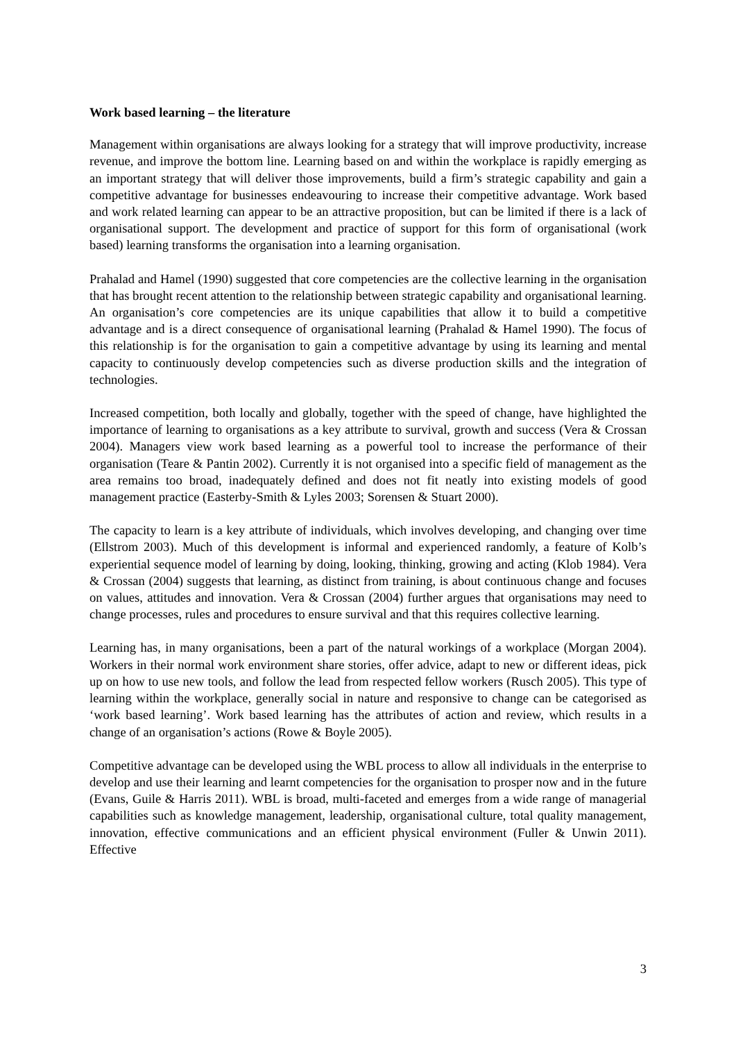Work based learning – the literature
Management within organisations are always looking for a strategy that will improve productivity, increase revenue, and improve the bottom line. Learning based on and within the workplace is rapidly emerging as an important strategy that will deliver those improvements, build a firm’s strategic capability and gain a competitive advantage for businesses endeavouring to increase their competitive advantage. Work based and work related learning can appear to be an attractive proposition, but can be limited if there is a lack of organisational support. The development and practice of support for this form of organisational (work based) learning transforms the organisation into a learning organisation.
Prahalad and Hamel (1990) suggested that core competencies are the collective learning in the organisation that has brought recent attention to the relationship between strategic capability and organisational learning. An organisation’s core competencies are its unique capabilities that allow it to build a competitive advantage and is a direct consequence of organisational learning (Prahalad & Hamel 1990). The focus of this relationship is for the organisation to gain a competitive advantage by using its learning and mental capacity to continuously develop competencies such as diverse production skills and the integration of technologies.
Increased competition, both locally and globally, together with the speed of change, have highlighted the importance of learning to organisations as a key attribute to survival, growth and success (Vera & Crossan 2004). Managers view work based learning as a powerful tool to increase the performance of their organisation (Teare & Pantin 2002). Currently it is not organised into a specific field of management as the area remains too broad, inadequately defined and does not fit neatly into existing models of good management practice (Easterby-Smith & Lyles 2003; Sorensen & Stuart 2000).
The capacity to learn is a key attribute of individuals, which involves developing, and changing over time (Ellstrom 2003). Much of this development is informal and experienced randomly, a feature of Kolb’s experiential sequence model of learning by doing, looking, thinking, growing and acting (Klob 1984). Vera & Crossan (2004) suggests that learning, as distinct from training, is about continuous change and focuses on values, attitudes and innovation. Vera & Crossan (2004) further argues that organisations may need to change processes, rules and procedures to ensure survival and that this requires collective learning.
Learning has, in many organisations, been a part of the natural workings of a workplace (Morgan 2004). Workers in their normal work environment share stories, offer advice, adapt to new or different ideas, pick up on how to use new tools, and follow the lead from respected fellow workers (Rusch 2005). This type of learning within the workplace, generally social in nature and responsive to change can be categorised as ‘work based learning’. Work based learning has the attributes of action and review, which results in a change of an organisation’s actions (Rowe & Boyle 2005).
Competitive advantage can be developed using the WBL process to allow all individuals in the enterprise to develop and use their learning and learnt competencies for the organisation to prosper now and in the future (Evans, Guile & Harris 2011). WBL is broad, multi-faceted and emerges from a wide range of managerial capabilities such as knowledge management, leadership, organisational culture, total quality management, innovation, effective communications and an efficient physical environment (Fuller & Unwin 2011). Effective
3